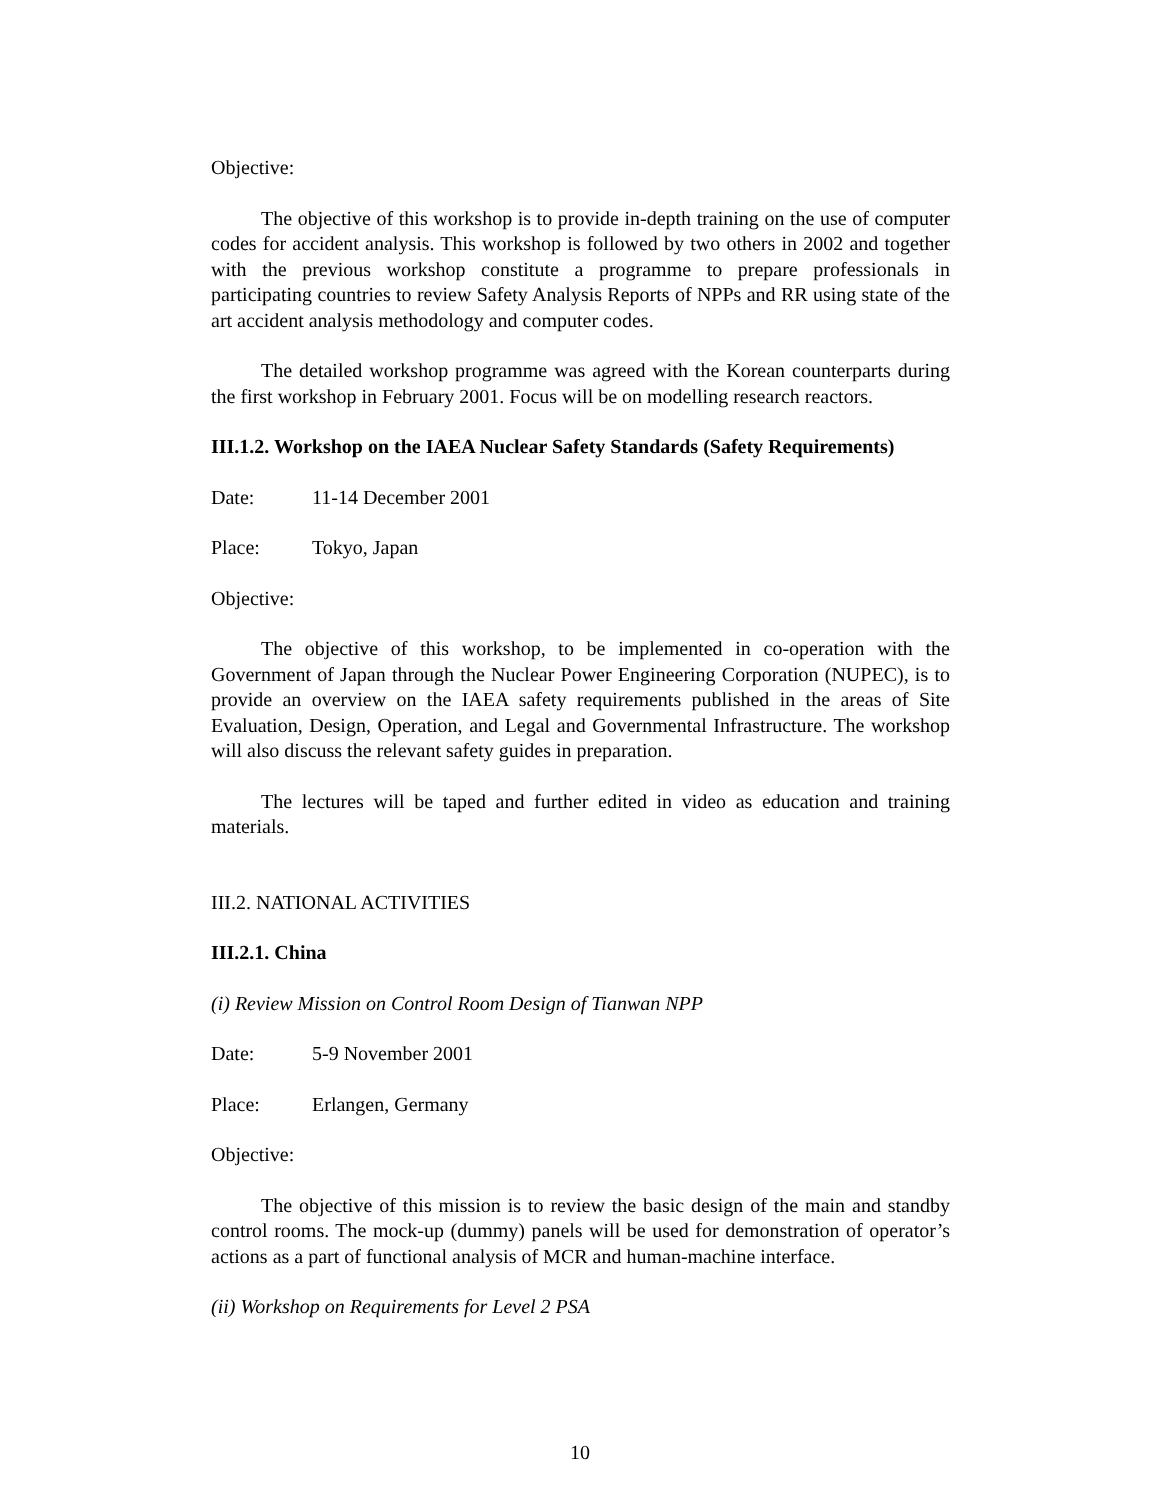Objective:
The objective of this workshop is to provide in-depth training on the use of computer codes for accident analysis. This workshop is followed by two others in 2002 and together with the previous workshop constitute a programme to prepare professionals in participating countries to review Safety Analysis Reports of NPPs and RR using state of the art accident analysis methodology and computer codes.
The detailed workshop programme was agreed with the Korean counterparts during the first workshop in February 2001. Focus will be on modelling research reactors.
III.1.2. Workshop on the IAEA Nuclear Safety Standards (Safety Requirements)
Date: 11-14 December 2001
Place: Tokyo, Japan
Objective:
The objective of this workshop, to be implemented in co-operation with the Government of Japan through the Nuclear Power Engineering Corporation (NUPEC), is to provide an overview on the IAEA safety requirements published in the areas of Site Evaluation, Design, Operation, and Legal and Governmental Infrastructure. The workshop will also discuss the relevant safety guides in preparation.
The lectures will be taped and further edited in video as education and training materials.
III.2. NATIONAL ACTIVITIES
III.2.1. China
(i) Review Mission on Control Room Design of Tianwan NPP
Date: 5-9 November 2001
Place: Erlangen, Germany
Objective:
The objective of this mission is to review the basic design of the main and standby control rooms. The mock-up (dummy) panels will be used for demonstration of operator’s actions as a part of functional analysis of MCR and human-machine interface.
(ii) Workshop on Requirements for Level 2 PSA
10